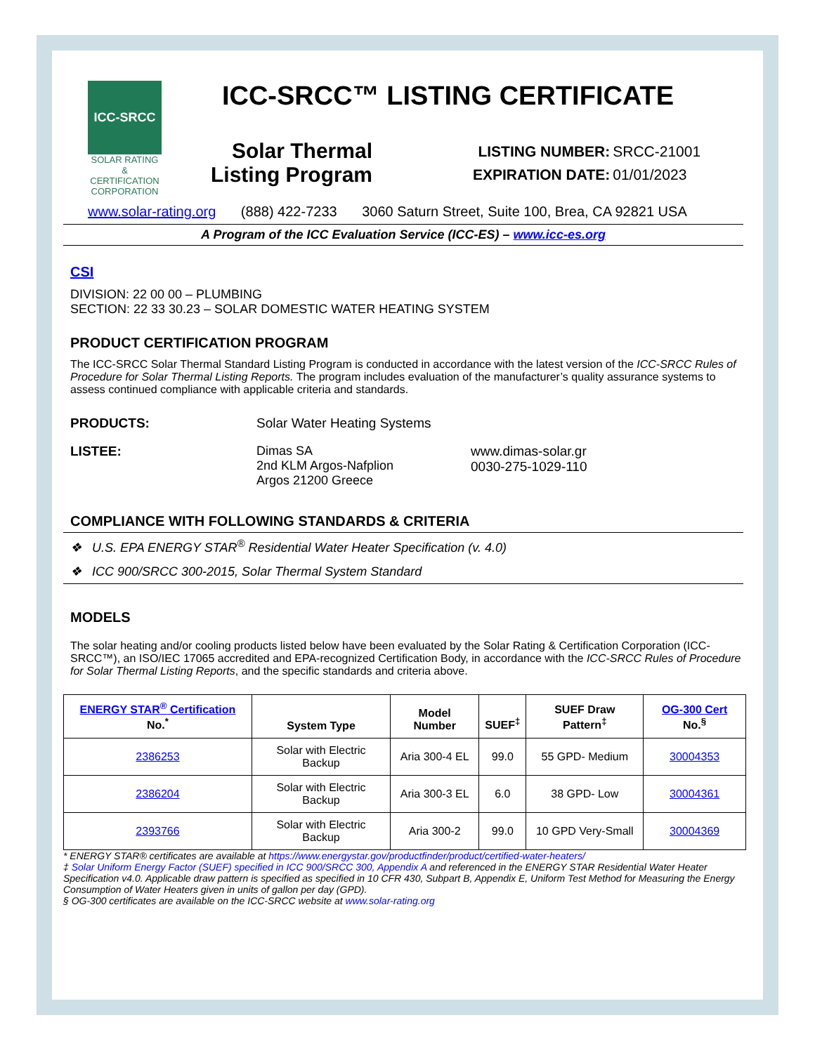ICC-SRCC
SOLAR RATING
& CERTIFICATION
CORPORATION
ICC-SRCC™ LISTING CERTIFICATE
Solar Thermal
Listing Program
| LISTING NUMBER: | SRCC-21001 |
| EXPIRATION DATE: | 01/01/2023 |
www.solar-rating.org (888) 422-7233 3060 Saturn Street, Suite 100, Brea, CA 92821 USA
A Program of the ICC Evaluation Service (ICC-ES) – www.icc-es.org
CSI
DIVISION: 22 00 00 – PLUMBING
SECTION: 22 33 30.23 – SOLAR DOMESTIC WATER HEATING SYSTEM
PRODUCT CERTIFICATION PROGRAM
The ICC-SRCC Solar Thermal Standard Listing Program is conducted in accordance with the latest version of the ICC-SRCC Rules of Procedure for Solar Thermal Listing Reports. The program includes evaluation of the manufacturer’s quality assurance systems to assess continued compliance with applicable criteria and standards.
PRODUCTS: Solar Water Heating Systems
LISTEE: Dimas SA
2nd KLM Argos-Nafplion
Argos 21200 Greece www.dimas-solar.gr
0030-275-1029-110
COMPLIANCE WITH FOLLOWING STANDARDS & CRITERIA
❖ U.S. EPA ENERGY STAR<sup>®</sup> Residential Water Heater Specification (v. 4.0)
❖ ICC 900/SRCC 300-2015, Solar Thermal System Standard
MODELS
The solar heating and/or cooling products listed below have been evaluated by the Solar Rating & Certification Corporation (ICC-SRCC™), an ISO/IEC 17065 accredited and EPA-recognized Certification Body, in accordance with the ICC-SRCC Rules of Procedure for Solar Thermal Listing Reports, and the specific standards and criteria above.
| ENERGY STAR<sup>®</sup> Certification No.<sup>*</sup> | System Type | Model Number | SUEF<sup>‡</sup> | SUEF Draw Pattern<sup>‡</sup> | OG-300 Cert No.<sup>§</sup> |
| --- | --- | --- | --- | --- | --- |
| 2386253 | Solar with Electric Backup | Aria 300-4 EL | 99.0 | 55 GPD- Medium | 30004353 |
| 2386204 | Solar with Electric Backup | Aria 300-3 EL | 6.0 | 38 GPD- Low | 30004361 |
| 2393766 | Solar with Electric Backup | Aria 300-2 | 99.0 | 10 GPD Very-Small | 30004369 |
* ENERGY STAR® certificates are available at https://www.energystar.gov/productfinder/product/certified-water-heaters/
‡ Solar Uniform Energy Factor (SUEF) specified in ICC 900/SRCC 300, Appendix A and referenced in the ENERGY STAR Residential Water Heater Specification v4.0. Applicable draw pattern is specified as specified in 10 CFR 430, Subpart B, Appendix E, Uniform Test Method for Measuring the Energy Consumption of Water Heaters given in units of gallon per day (GPD).
§ OG-300 certificates are available on the ICC-SRCC website at www.solar-rating.org